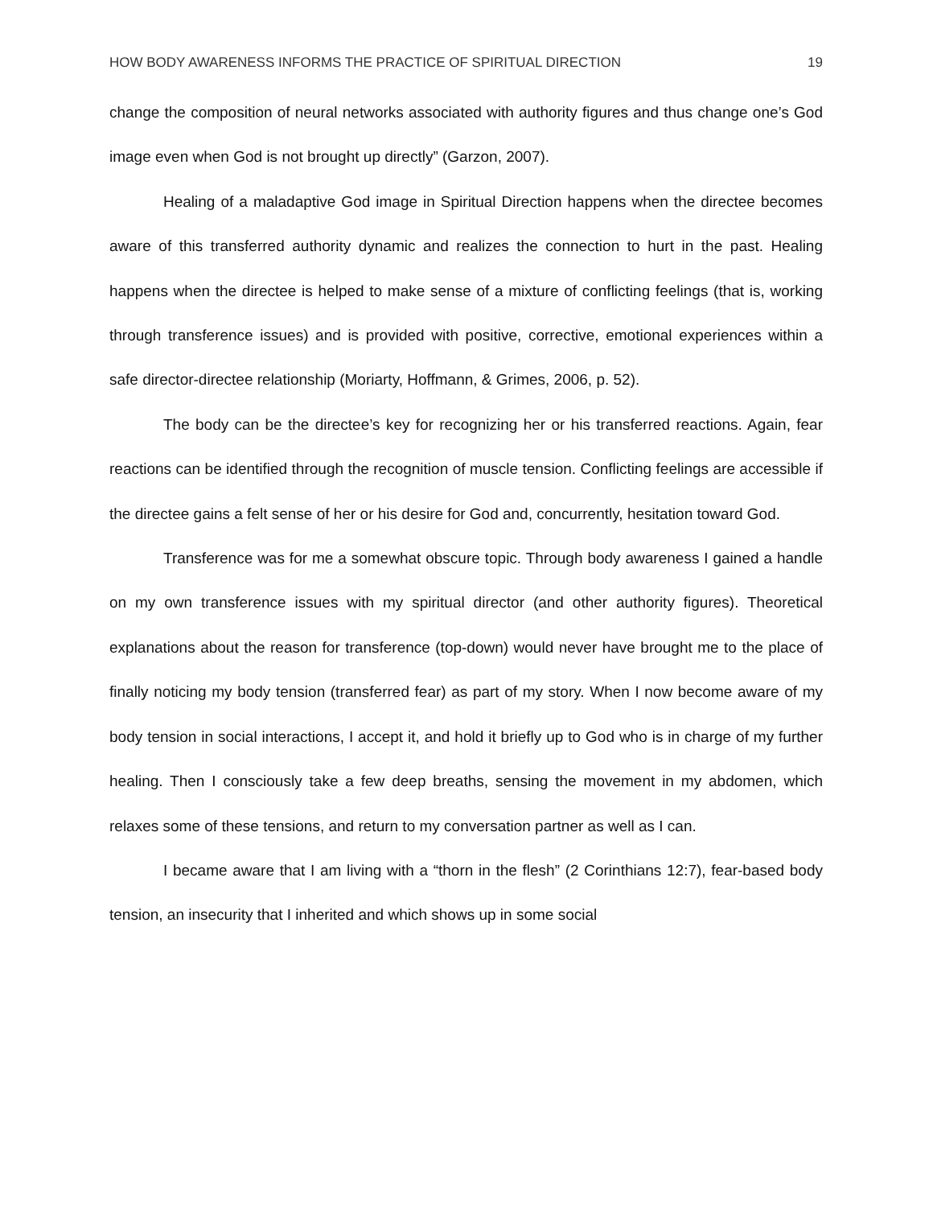HOW BODY AWARENESS INFORMS THE PRACTICE OF SPIRITUAL DIRECTION 19
change the composition of neural networks associated with authority figures and thus change one’s God image even when God is not brought up directly” (Garzon, 2007).
Healing of a maladaptive God image in Spiritual Direction happens when the directee becomes aware of this transferred authority dynamic and realizes the connection to hurt in the past. Healing happens when the directee is helped to make sense of a mixture of conflicting feelings (that is, working through transference issues) and is provided with positive, corrective, emotional experiences within a safe director-directee relationship (Moriarty, Hoffmann, & Grimes, 2006, p. 52).
The body can be the directee’s key for recognizing her or his transferred reactions. Again, fear reactions can be identified through the recognition of muscle tension. Conflicting feelings are accessible if the directee gains a felt sense of her or his desire for God and, concurrently, hesitation toward God.
Transference was for me a somewhat obscure topic. Through body awareness I gained a handle on my own transference issues with my spiritual director (and other authority figures). Theoretical explanations about the reason for transference (top-down) would never have brought me to the place of finally noticing my body tension (transferred fear) as part of my story. When I now become aware of my body tension in social interactions, I accept it, and hold it briefly up to God who is in charge of my further healing. Then I consciously take a few deep breaths, sensing the movement in my abdomen, which relaxes some of these tensions, and return to my conversation partner as well as I can.
I became aware that I am living with a “thorn in the flesh” (2 Corinthians 12:7), fear-based body tension, an insecurity that I inherited and which shows up in some social